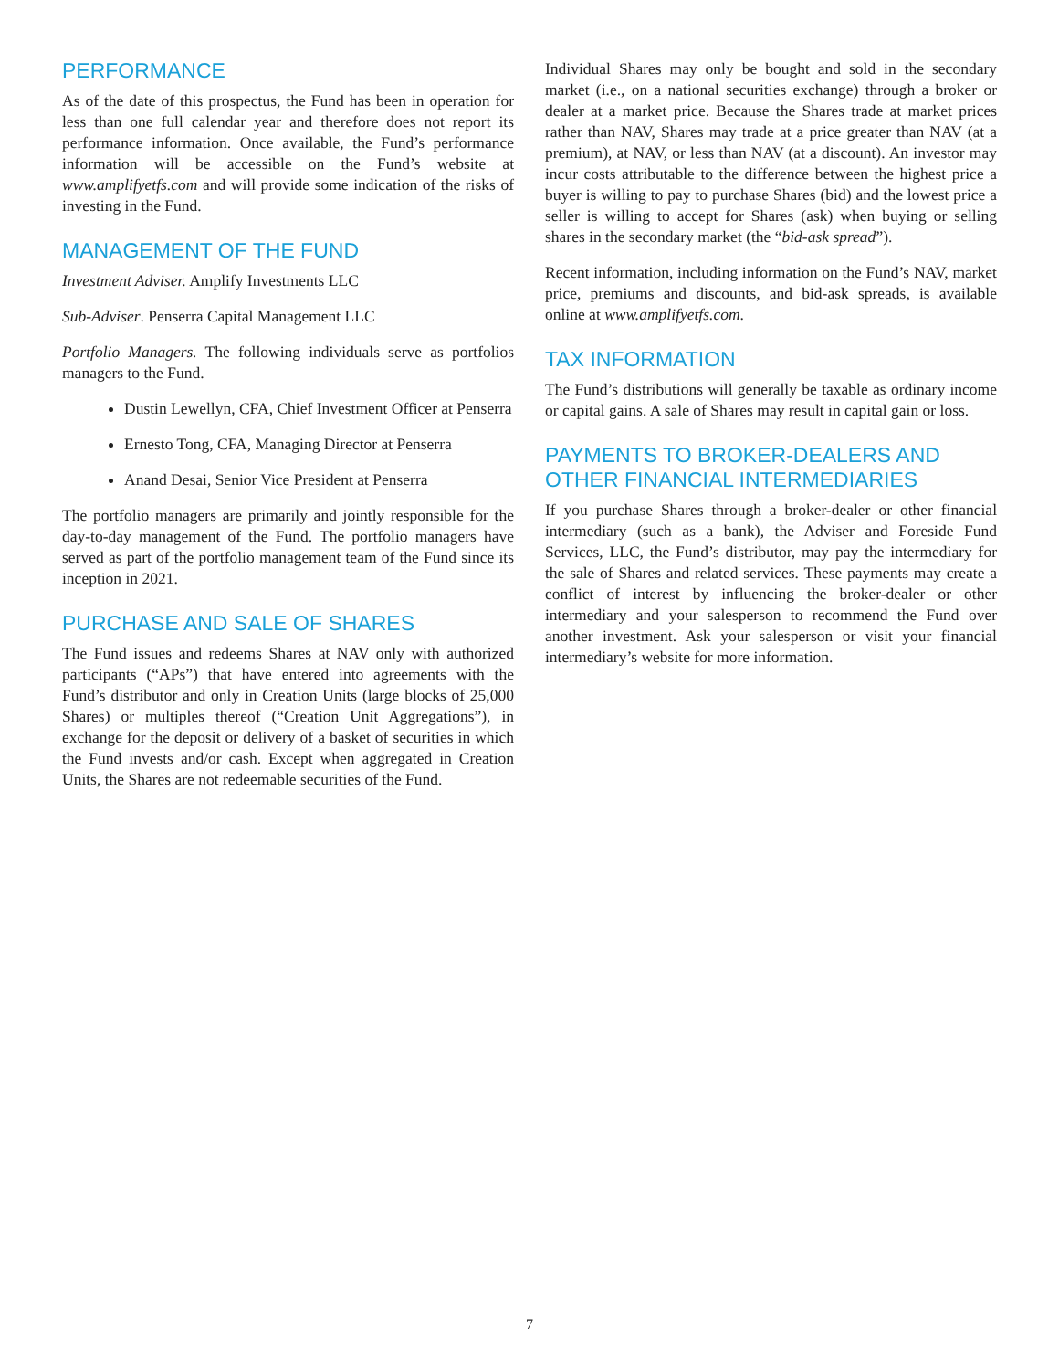PERFORMANCE
As of the date of this prospectus, the Fund has been in operation for less than one full calendar year and therefore does not report its performance information. Once available, the Fund’s performance information will be accessible on the Fund’s website at www.amplifyetfs.com and will provide some indication of the risks of investing in the Fund.
MANAGEMENT OF THE FUND
Investment Adviser. Amplify Investments LLC
Sub-Adviser. Penserra Capital Management LLC
Portfolio Managers. The following individuals serve as portfolios managers to the Fund.
Dustin Lewellyn, CFA, Chief Investment Officer at Penserra
Ernesto Tong, CFA, Managing Director at Penserra
Anand Desai, Senior Vice President at Penserra
The portfolio managers are primarily and jointly responsible for the day-to-day management of the Fund. The portfolio managers have served as part of the portfolio management team of the Fund since its inception in 2021.
PURCHASE AND SALE OF SHARES
The Fund issues and redeems Shares at NAV only with authorized participants (“APs”) that have entered into agreements with the Fund’s distributor and only in Creation Units (large blocks of 25,000 Shares) or multiples thereof (“Creation Unit Aggregations”), in exchange for the deposit or delivery of a basket of securities in which the Fund invests and/or cash. Except when aggregated in Creation Units, the Shares are not redeemable securities of the Fund.
Individual Shares may only be bought and sold in the secondary market (i.e., on a national securities exchange) through a broker or dealer at a market price. Because the Shares trade at market prices rather than NAV, Shares may trade at a price greater than NAV (at a premium), at NAV, or less than NAV (at a discount). An investor may incur costs attributable to the difference between the highest price a buyer is willing to pay to purchase Shares (bid) and the lowest price a seller is willing to accept for Shares (ask) when buying or selling shares in the secondary market (the “bid-ask spread”).
Recent information, including information on the Fund’s NAV, market price, premiums and discounts, and bid-ask spreads, is available online at www.amplifyetfs.com.
TAX INFORMATION
The Fund’s distributions will generally be taxable as ordinary income or capital gains. A sale of Shares may result in capital gain or loss.
PAYMENTS TO BROKER-DEALERS AND OTHER FINANCIAL INTERMEDIARIES
If you purchase Shares through a broker-dealer or other financial intermediary (such as a bank), the Adviser and Foreside Fund Services, LLC, the Fund’s distributor, may pay the intermediary for the sale of Shares and related services. These payments may create a conflict of interest by influencing the broker-dealer or other intermediary and your salesperson to recommend the Fund over another investment. Ask your salesperson or visit your financial intermediary’s website for more information.
7